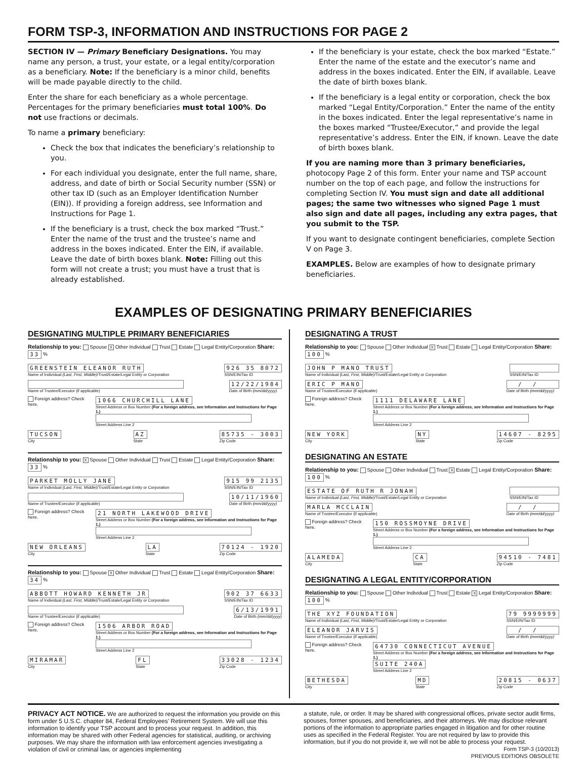FORM TSP-3, INFORMATION AND INSTRUCTIONS FOR PAGE 2
SECTION IV — Primary Beneficiary Designations. You may name any person, a trust, your estate, or a legal entity/corporation as a beneficiary. Note: If the beneficiary is a minor child, benefits will be made payable directly to the child.
Enter the share for each beneficiary as a whole percentage. Percentages for the primary beneficiaries must total 100%. Do not use fractions or decimals.
To name a primary beneficiary:
Check the box that indicates the beneficiary’s relationship to you.
For each individual you designate, enter the full name, share, address, and date of birth or Social Security number (SSN) or other tax ID (such as an Employer Identification Number (EIN)). If providing a foreign address, see Information and Instructions for Page 1.
If the beneficiary is a trust, check the box marked “Trust.” Enter the name of the trust and the trustee’s name and address in the boxes indicated. Enter the EIN, if available. Leave the date of birth boxes blank. Note: Filling out this form will not create a trust; you must have a trust that is already established.
If the beneficiary is your estate, check the box marked “Estate.” Enter the name of the estate and the executor’s name and address in the boxes indicated. Enter the EIN, if available. Leave the date of birth boxes blank.
If the beneficiary is a legal entity or corporation, check the box marked “Legal Entity/Corporation.” Enter the name of the entity in the boxes indicated. Enter the legal representative’s name in the boxes marked “Trustee/Executor,” and provide the legal representative’s address. Enter the EIN, if known. Leave the date of birth boxes blank.
If you are naming more than 3 primary beneficiaries, photocopy Page 2 of this form. Enter your name and TSP account number on the top of each page, and follow the instructions for completing Section IV. You must sign and date all additional pages; the same two witnesses who signed Page 1 must also sign and date all pages, including any extra pages, that you submit to the TSP.
If you want to designate contingent beneficiaries, complete Section V on Page 3.
EXAMPLES. Below are examples of how to designate primary beneficiaries.
EXAMPLES OF DESIGNATING PRIMARY BENEFICIARIES
DESIGNATING MULTIPLE PRIMARY BENEFICIARIES
Relationship to you: Spouse X Other Individual Trust Estate Legal Entity/Corporation Share: 33 %
GREENSTEIN ELEANOR RUTH
Name of Individual (Last, First, Middle)/Trust/Estate/Legal Entity or Corporation
926 35 8072
SSN/EIN/Tax ID
Name of Trustee/Executor (if applicable)
12/22/1984
Date of Birth (mm/dd/yyyy)
Foreign address? Check here.
1066 CHURCHILL LANE
Street Address or Box Number (For a foreign address, see Information and Instructions for Page 1.)
Street Address Line 2
TUCSON
City
AZ
State
85735 - 3003
Zip Code
Relationship to you: X Spouse Other Individual Trust Estate Legal Entity/Corporation Share: 33 %
PARKET MOLLY JANE
Name of Individual (Last, First, Middle)/Trust/Estate/Legal Entity or Corporation
915 99 2135
SSN/EIN/Tax ID
Name of Trustee/Executor (if applicable)
10/11/1960
Date of Birth (mm/dd/yyyy)
Foreign address? Check here.
21 NORTH LAKEWOOD DRIVE
Street Address or Box Number (For a foreign address, see Information and Instructions for Page 1.)
Street Address Line 2
NEW ORLEANS
City
LA
State
70124 - 1920
Zip Code
Relationship to you: Spouse X Other Individual Trust Estate Legal Entity/Corporation Share: 34 %
ABBOTT HOWARD KENNETH JR
Name of Individual (Last, First, Middle)/Trust/Estate/Legal Entity or Corporation
902 37 6633
SSN/EIN/Tax ID
Name of Trustee/Executor (if applicable)
6/13/1991
Date of Birth (mm/dd/yyyy)
Foreign address? Check here.
1506 ARBOR ROAD
Street Address or Box Number (For a foreign address, see Information and Instructions for Page 1.)
Street Address Line 2
MIRAMAR
City
FL
State
33028 - 1234
Zip Code
DESIGNATING A TRUST
Relationship to you: Spouse Other Individual X Trust Estate Legal Entity/Corporation Share: 100 %
JOHN P MANO TRUST
Name of Individual (Last, First, Middle)/Trust/Estate/Legal Entity or Corporation
SSN/EIN/Tax ID
ERIC P MANO
Name of Trustee/Executor (if applicable)
/ /
Date of Birth (mm/dd/yyyy)
Foreign address? Check here.
1111 DELAWARE LANE
Street Address or Box Number (For a foreign address, see Information and Instructions for Page 1.)
Street Address Line 2
NEW YORK
City
NY
State
14607 - 8295
Zip Code
DESIGNATING AN ESTATE
Relationship to you: Spouse Other Individual Trust X Estate Legal Entity/Corporation Share: 100 %
ESTATE OF RUTH R JONAH
Name of Individual (Last, First, Middle)/Trust/Estate/Legal Entity or Corporation
SSN/EIN/Tax ID
MARLA MCCLAIN
Name of Trustee/Executor (if applicable)
/ /
Date of Birth (mm/dd/yyyy)
Foreign address? Check here.
150 ROSSMOYNE DRIVE
Street Address or Box Number (For a foreign address, see Information and Instructions for Page 1.)
Street Address Line 2
ALAMEDA
City
CA
State
94510 - 7481
Zip Code
DESIGNATING A LEGAL ENTITY/CORPORATION
Relationship to you: Spouse Other Individual Trust Estate X Legal Entity/Corporation Share: 100 %
THE XYZ FOUNDATION
Name of Individual (Last, First, Middle)/Trust/Estate/Legal Entity or Corporation
79 9999999
SSN/EIN/Tax ID
ELEANOR JARVIS
Name of Trustee/Executor (if applicable)
/ /
Date of Birth (mm/dd/yyyy)
Foreign address? Check here.
64730 CONNECTICUT AVENUE
Street Address or Box Number (For a foreign address, see Information and Instructions for Page 1.)
SUITE 240A
Street Address Line 2
BETHESDA
City
MD
State
20815 - 0637
Zip Code
PRIVACY ACT NOTICE. We are authorized to request the information you provide on this form under 5 U.S.C. chapter 84, Federal Employees’ Retirement System. We will use this information to identify your TSP account and to process your request. In addition, this information may be shared with other Federal agencies for statistical, auditing, or archiving purposes. We may share the information with law enforcement agencies investigating a violation of civil or criminal law, or agencies implementing
a statute, rule, or order. It may be shared with congressional offices, private sector audit firms, spouses, former spouses, and beneficiaries, and their attorneys. We may disclose relevant portions of the information to appropriate parties engaged in litigation and for other routine uses as specified in the Federal Register. You are not required by law to provide this information, but if you do not provide it, we will not be able to process your request.
Form TSP-3 (10/2013)
PREVIOUS EDITIONS OBSOLETE